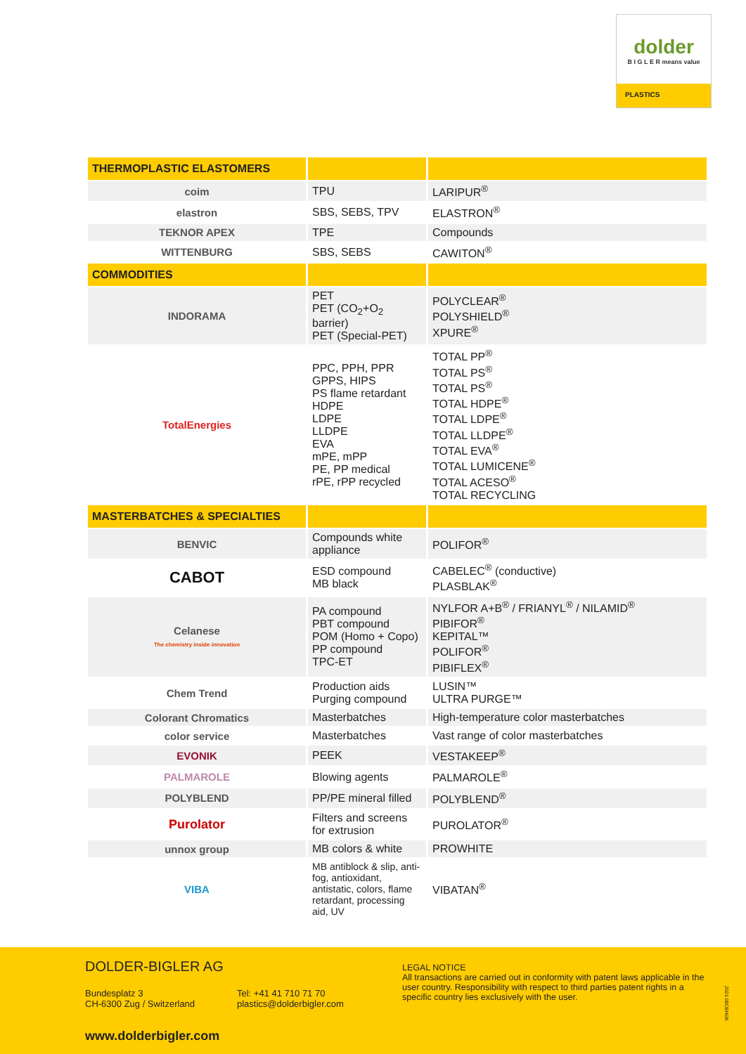dolder
B I G L E R means value
PLASTICS
| THERMOPLASTIC ELASTOMERS | | |
| --- | --- | --- |
| coim | TPU | LARIPUR<sup>®</sup> |
| elastron | SBS, SEBS, TPV | ELASTRON<sup>®</sup> |
| TEKNOR APEX | TPE | Compounds |
| WITTENBURG | SBS, SEBS | CAWITON<sup>®</sup> |
| COMMODITIES | | |
| INDORAMA | PET PET (CO<sub>2</sub>+O<sub>2</sub> barrier) PET (Special-PET) | POLYCLEAR<sup>®</sup> POLYSHIELD<sup>®</sup> XPURE<sup>®</sup> |
| TotalEnergies | PPC, PPH, PPR GPPS, HIPS PS flame retardant HDPE LDPE LLDPE EVA mPE, mPP PE, PP medical rPE, rPP recycled | TOTAL PP<sup>®</sup> TOTAL PS<sup>®</sup> TOTAL PS<sup>®</sup> TOTAL HDPE<sup>®</sup> TOTAL LDPE<sup>®</sup> TOTAL LLDPE<sup>®</sup> TOTAL EVA<sup>®</sup> TOTAL LUMICENE<sup>®</sup> TOTAL ACESO<sup>®</sup> TOTAL RECYCLING |
| MASTERBATCHES & SPECIALTIES | | |
| BENVIC | Compounds white appliance | POLIFOR<sup>®</sup> |
| CABOT | ESD compound MB black | CABELEC<sup>®</sup> (conductive) PLASBLAK<sup>®</sup> |
| Celanese The chemistry inside innovation | PA compound PBT compound POM (Homo + Copo) PP compound TPC-ET | NYLFOR A+B<sup>®</sup> / FRIANYL<sup>®</sup> / NILAMID<sup>®</sup> PIBIFOR<sup>®</sup> KEPITAL™ POLIFOR<sup>®</sup> PIBIFLEX<sup>®</sup> |
| Chem Trend | Production aids Purging compound | LUSIN™ ULTRA PURGE™ |
| Colorant Chromatics | Masterbatches | High-temperature color masterbatches |
| color service | Masterbatches | Vast range of color masterbatches |
| EVONIK | PEEK | VESTAKEEP<sup>®</sup> |
| PALMAROLE | Blowing agents | PALMAROLE<sup>®</sup> |
| POLYBLEND | PP/PE mineral filled | POLYBLEND<sup>®</sup> |
| Purolator | Filters and screens for extrusion | PUROLATOR<sup>®</sup> |
| unnox group | MB colors & white | PROWHITE |
| VIBA | MB antiblock & slip, anti-fog, antioxidant, antistatic, colors, flame retardant, processing aid, UV | VIBATAN<sup>®</sup> |
DOLDER-BIGLER AG
Bundesplatz 3
CH-6300 Zug / Switzerland
Tel: +41 41 710 71 70
plastics@dolderbigler.com
www.dolderbigler.com
LEGAL NOTICE
All transactions are carried out in conformity with patent laws applicable in the user country. Responsibility with respect to third parties patent rights in a specific country lies exclusively with the user.
2021-08CBHUK